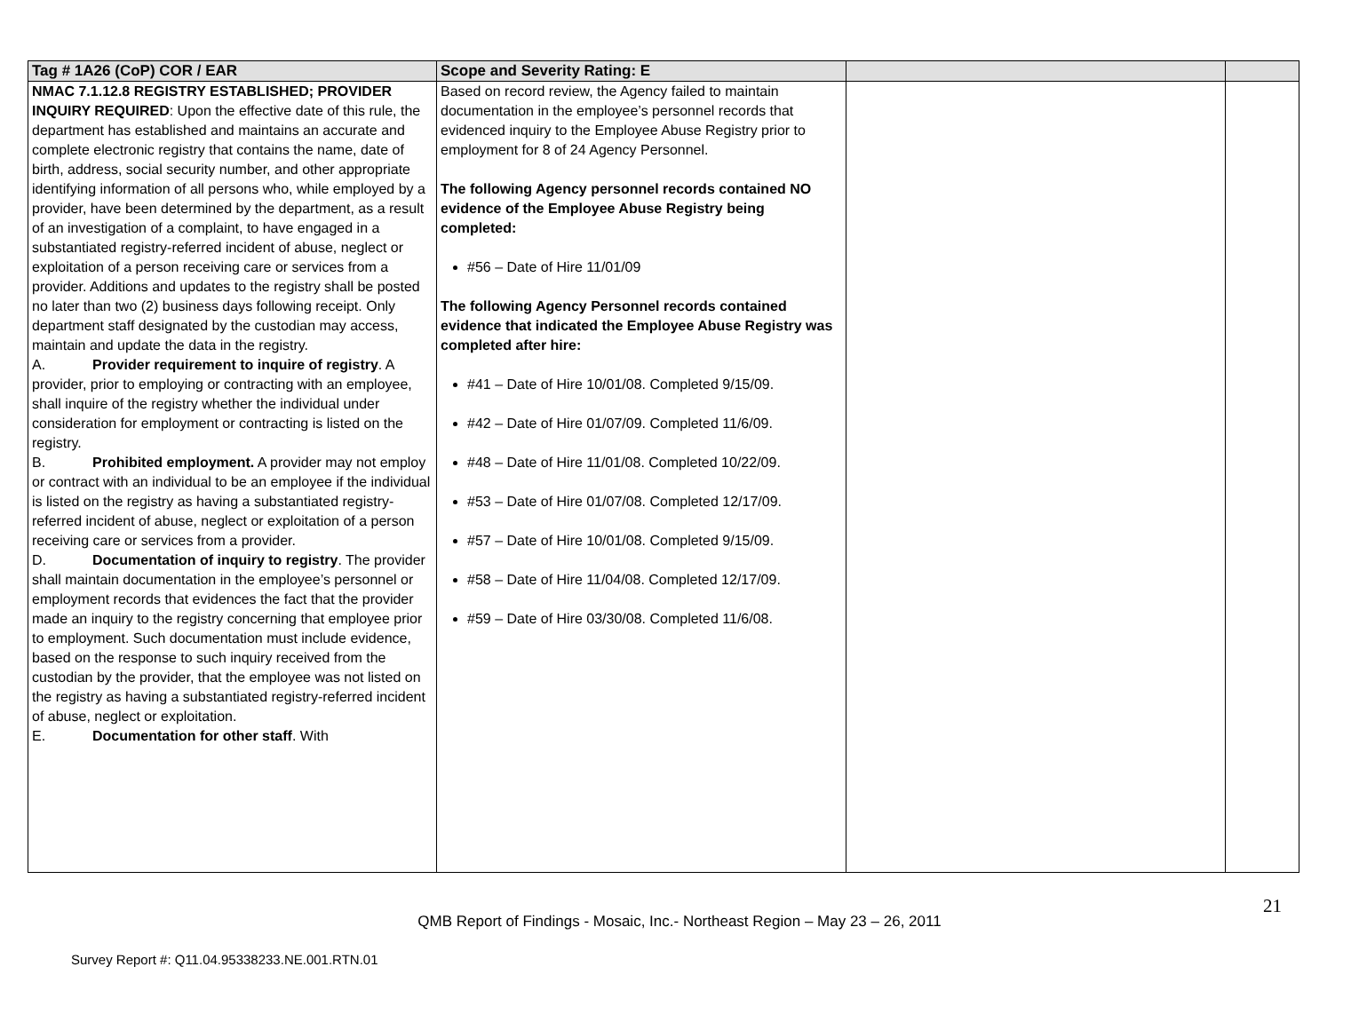| Tag # 1A26 (CoP) COR / EAR | Scope and Severity Rating: E | | |
| --- | --- | --- | --- |
| NMAC 7.1.12.8 REGISTRY ESTABLISHED; PROVIDER INQUIRY REQUIRED : Upon the effective date of this rule, the department has established and maintains an accurate and complete electronic registry that contains the name, date of birth, address, social security number, and other appropriate identifying information of all persons who, while employed by a provider, have been determined by the department, as a result of an investigation of a complaint, to have engaged in a substantiated registry-referred incident of abuse, neglect or exploitation of a person receiving care or services from a provider. Additions and updates to the registry shall be posted no later than two (2) business days following receipt. Only department staff designated by the custodian may access, maintain and update the data in the registry. A. Provider requirement to inquire of registry . A provider, prior to employing or contracting with an employee, shall inquire of the registry whether the individual under consideration for employment or contracting is listed on the registry. B. Prohibited employment. A provider may not employ or contract with an individual to be an employee if the individual is listed on the registry as having a substantiated registry-referred incident of abuse, neglect or exploitation of a person receiving care or services from a provider. D. Documentation of inquiry to registry . The provider shall maintain documentation in the employee’s personnel or employment records that evidences the fact that the provider made an inquiry to the registry concerning that employee prior to employment. Such documentation must include evidence, based on the response to such inquiry received from the custodian by the provider, that the employee was not listed on the registry as having a substantiated registry-referred incident of abuse, neglect or exploitation. E. Documentation for other staff . With | Based on record review, the Agency failed to maintain documentation in the employee’s personnel records that evidenced inquiry to the Employee Abuse Registry prior to employment for 8 of 24 Agency Personnel. The following Agency personnel records contained NO evidence of the Employee Abuse Registry being completed: #56 – Date of Hire 11/01/09 The following Agency Personnel records contained evidence that indicated the Employee Abuse Registry was completed after hire: #41 – Date of Hire 10/01/08. Completed 9/15/09. #42 – Date of Hire 01/07/09. Completed 11/6/09. #48 – Date of Hire 11/01/08. Completed 10/22/09. #53 – Date of Hire 01/07/08. Completed 12/17/09. #57 – Date of Hire 10/01/08. Completed 9/15/09. #58 – Date of Hire 11/04/08. Completed 12/17/09. #59 – Date of Hire 03/30/08. Completed 11/6/08. | | |
21
QMB Report of Findings - Mosaic, Inc.- Northeast Region – May 23 – 26, 2011
Survey Report #: Q11.04.95338233.NE.001.RTN.01